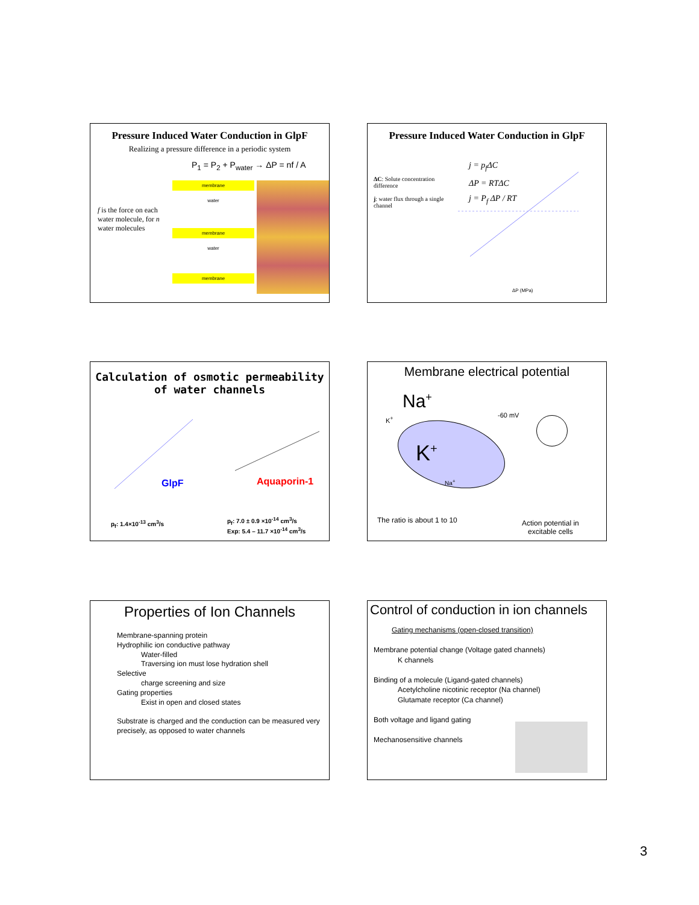Pressure Induced Water Conduction in GlpF
Realizing a pressure difference in a periodic system
P<sub>1</sub> = P<sub>2</sub> + P<sub>water</sub> → ΔP = nf / A
f is the force on each water molecule, for n water molecules
membrane
water
membrane
water
membrane
Pressure Induced Water Conduction in GlpF
ΔC: Solute concentration difference
j: water flux through a single channel
j = p<sub>f</sub>ΔC
ΔP = RTΔC
j = P<sub>f</sub> ΔP / RT
ΔP (MPa)
Calculation of osmotic permeability
of water channels
GlpF Aquaporin-1
p<sub>f</sub>: 1.4×10<sup>-13</sup> cm<sup>3</sup>/s
p<sub>f</sub>: 7.0 ± 0.9 ×10<sup>-14</sup> cm<sup>3</sup>/s
Exp: 5.4 – 11.7 ×10<sup>-14</sup> cm<sup>3</sup>/s
Membrane electrical potential
Na<sup>+</sup>
K<sup>+</sup> -60 mV
K<sup>+</sup>
Na<sup>+</sup>
The ratio is about 1 to 10
Action potential in
excitable cells
Properties of Ion Channels
Membrane-spanning protein
Hydrophilic ion conductive pathway
Water-filled
Traversing ion must lose hydration shell
Selective
charge screening and size
Gating properties
Exist in open and closed states
Substrate is charged and the conduction can be measured very precisely, as opposed to water channels
Control of conduction in ion channels
Gating mechanisms (open-closed transition)
Membrane potential change (Voltage gated channels)
K channels
Binding of a molecule (Ligand-gated channels)
Acetylcholine nicotinic receptor (Na channel)
Glutamate receptor (Ca channel)
Both voltage and ligand gating
Mechanosensitive channels
3